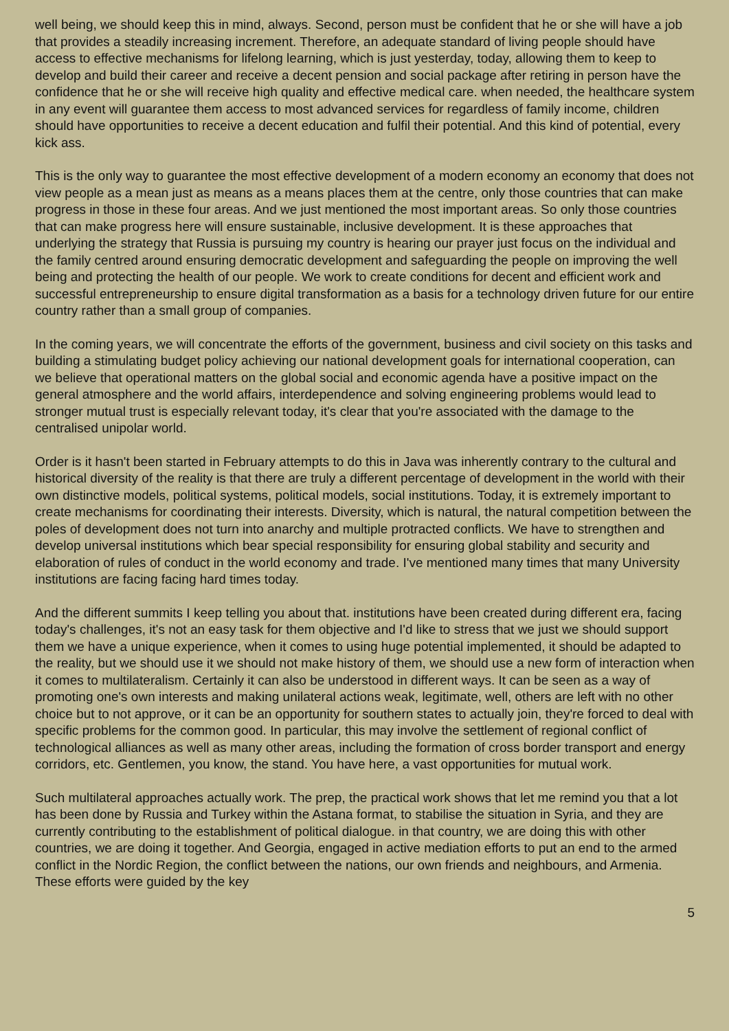well being, we should keep this in mind, always. Second, person must be confident that he or she will have a job that provides a steadily increasing increment. Therefore, an adequate standard of living people should have access to effective mechanisms for lifelong learning, which is just yesterday, today, allowing them to keep to develop and build their career and receive a decent pension and social package after retiring in person have the confidence that he or she will receive high quality and effective medical care. when needed, the healthcare system in any event will guarantee them access to most advanced services for regardless of family income, children should have opportunities to receive a decent education and fulfil their potential. And this kind of potential, every kick ass.
This is the only way to guarantee the most effective development of a modern economy an economy that does not view people as a mean just as means as a means places them at the centre, only those countries that can make progress in those in these four areas. And we just mentioned the most important areas. So only those countries that can make progress here will ensure sustainable, inclusive development. It is these approaches that underlying the strategy that Russia is pursuing my country is hearing our prayer just focus on the individual and the family centred around ensuring democratic development and safeguarding the people on improving the well being and protecting the health of our people. We work to create conditions for decent and efficient work and successful entrepreneurship to ensure digital transformation as a basis for a technology driven future for our entire country rather than a small group of companies.
In the coming years, we will concentrate the efforts of the government, business and civil society on this tasks and building a stimulating budget policy achieving our national development goals for international cooperation, can we believe that operational matters on the global social and economic agenda have a positive impact on the general atmosphere and the world affairs, interdependence and solving engineering problems would lead to stronger mutual trust is especially relevant today, it's clear that you're associated with the damage to the centralised unipolar world.
Order is it hasn't been started in February attempts to do this in Java was inherently contrary to the cultural and historical diversity of the reality is that there are truly a different percentage of development in the world with their own distinctive models, political systems, political models, social institutions. Today, it is extremely important to create mechanisms for coordinating their interests. Diversity, which is natural, the natural competition between the poles of development does not turn into anarchy and multiple protracted conflicts. We have to strengthen and develop universal institutions which bear special responsibility for ensuring global stability and security and elaboration of rules of conduct in the world economy and trade. I've mentioned many times that many University institutions are facing facing hard times today.
And the different summits I keep telling you about that. institutions have been created during different era, facing today's challenges, it's not an easy task for them objective and I'd like to stress that we just we should support them we have a unique experience, when it comes to using huge potential implemented, it should be adapted to the reality, but we should use it we should not make history of them, we should use a new form of interaction when it comes to multilateralism. Certainly it can also be understood in different ways. It can be seen as a way of promoting one's own interests and making unilateral actions weak, legitimate, well, others are left with no other choice but to not approve, or it can be an opportunity for southern states to actually join, they're forced to deal with specific problems for the common good. In particular, this may involve the settlement of regional conflict of technological alliances as well as many other areas, including the formation of cross border transport and energy corridors, etc. Gentlemen, you know, the stand. You have here, a vast opportunities for mutual work.
Such multilateral approaches actually work. The prep, the practical work shows that let me remind you that a lot has been done by Russia and Turkey within the Astana format, to stabilise the situation in Syria, and they are currently contributing to the establishment of political dialogue. in that country, we are doing this with other countries, we are doing it together. And Georgia, engaged in active mediation efforts to put an end to the armed conflict in the Nordic Region, the conflict between the nations, our own friends and neighbours, and Armenia. These efforts were guided by the key
5